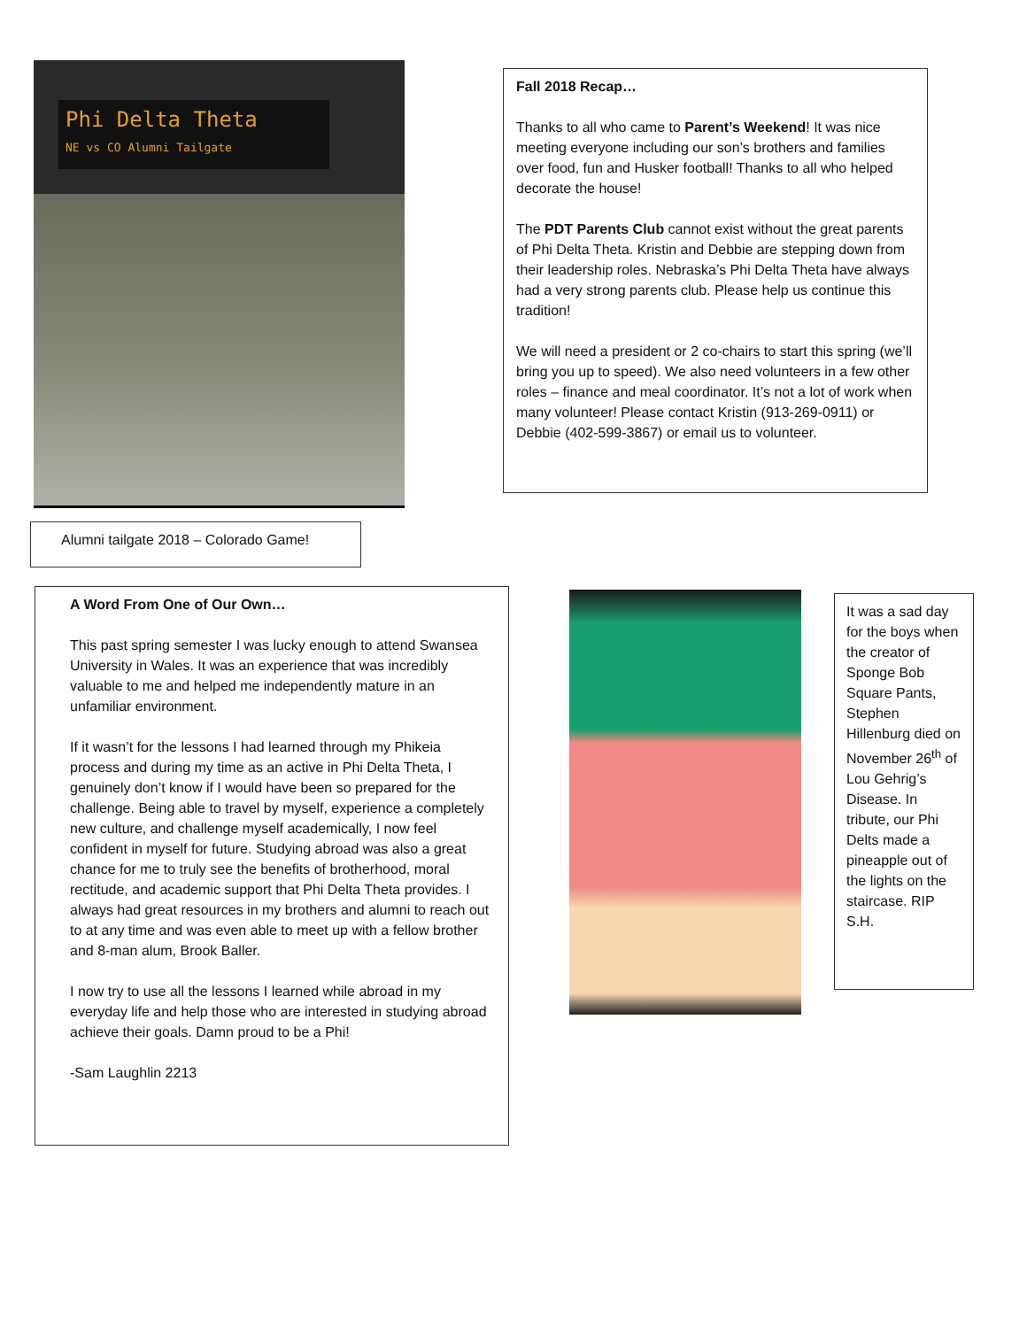Phi Delta Theta
NE vs CO Alumni Tailgate
Alumni tailgate 2018 – Colorado Game!
Fall 2018 Recap…
Thanks to all who came to Parent’s Weekend! It was nice meeting everyone including our son’s brothers and families over food, fun and Husker football! Thanks to all who helped decorate the house!
The PDT Parents Club cannot exist without the great parents of Phi Delta Theta. Kristin and Debbie are stepping down from their leadership roles. Nebraska’s Phi Delta Theta have always had a very strong parents club. Please help us continue this tradition!
We will need a president or 2 co-chairs to start this spring (we’ll bring you up to speed). We also need volunteers in a few other roles – finance and meal coordinator. It’s not a lot of work when many volunteer! Please contact Kristin (913-269-0911) or Debbie (402-599-3867) or email us to volunteer.
A Word From One of Our Own…
This past spring semester I was lucky enough to attend Swansea University in Wales. It was an experience that was incredibly valuable to me and helped me independently mature in an unfamiliar environment.
If it wasn’t for the lessons I had learned through my Phikeia process and during my time as an active in Phi Delta Theta, I genuinely don’t know if I would have been so prepared for the challenge. Being able to travel by myself, experience a completely new culture, and challenge myself academically, I now feel confident in myself for future. Studying abroad was also a great chance for me to truly see the benefits of brotherhood, moral rectitude, and academic support that Phi Delta Theta provides. I always had great resources in my brothers and alumni to reach out to at any time and was even able to meet up with a fellow brother and 8-man alum, Brook Baller.
I now try to use all the lessons I learned while abroad in my everyday life and help those who are interested in studying abroad achieve their goals. Damn proud to be a Phi!
-Sam Laughlin 2213
It was a sad day for the boys when the creator of Sponge Bob Square Pants, Stephen Hillenburg died on November 26<sup>th</sup> of Lou Gehrig’s Disease. In tribute, our Phi Delts made a pineapple out of the lights on the staircase. RIP S.H.